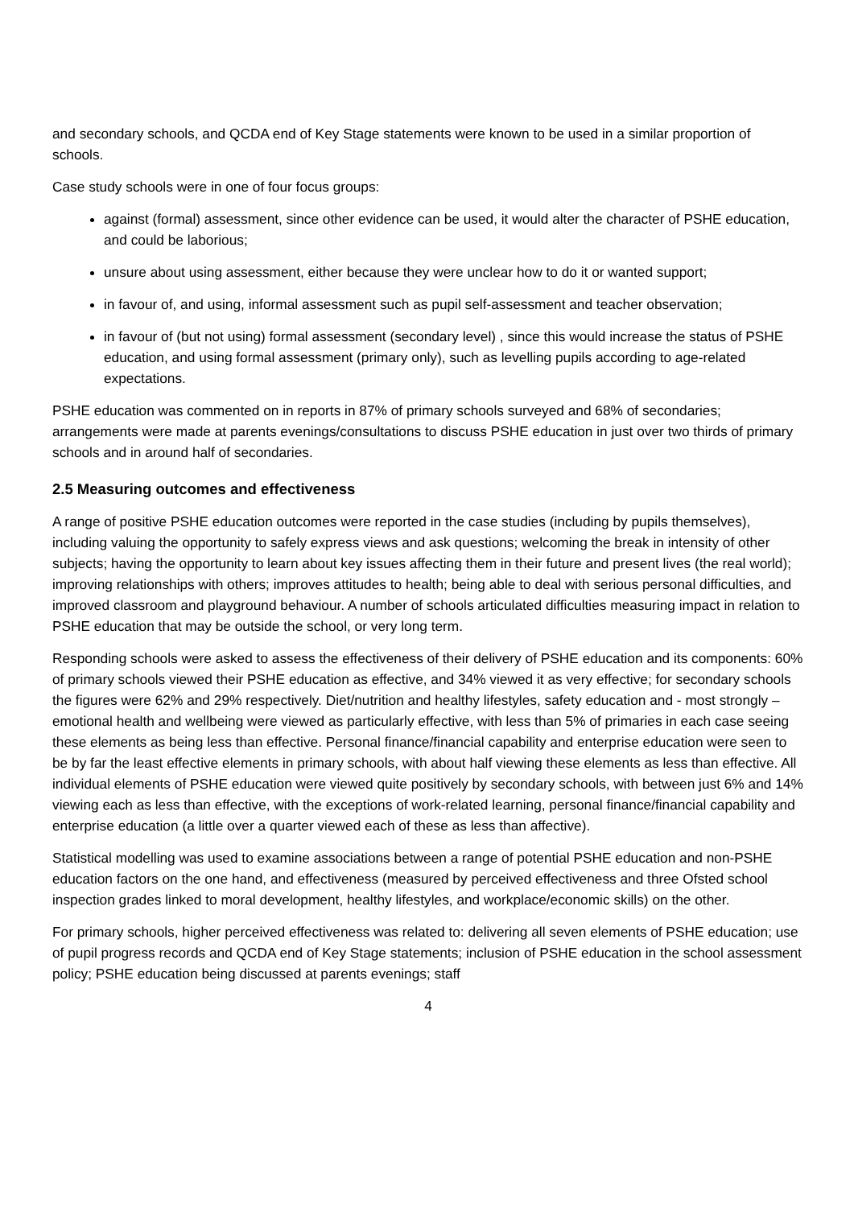and secondary schools, and QCDA end of Key Stage statements were known to be used in a similar proportion of schools.
Case study schools were in one of four focus groups:
against (formal) assessment, since other evidence can be used, it would alter the character of PSHE education, and could be laborious;
unsure about using assessment, either because they were unclear how to do it or wanted support;
in favour of, and using, informal assessment such as pupil self-assessment and teacher observation;
in favour of (but not using) formal assessment (secondary level) , since this would increase the status of PSHE education, and using formal assessment (primary only), such as levelling pupils according to age-related expectations.
PSHE education was commented on in reports in 87% of primary schools surveyed and 68% of secondaries; arrangements were made at parents evenings/consultations to discuss PSHE education in just over two thirds of primary schools and in around half of secondaries.
2.5 Measuring outcomes and effectiveness
A range of positive PSHE education outcomes were reported in the case studies (including by pupils themselves), including valuing the opportunity to safely express views and ask questions; welcoming the break in intensity of other subjects; having the opportunity to learn about key issues affecting them in their future and present lives (the real world); improving relationships with others; improves attitudes to health; being able to deal with serious personal difficulties, and improved classroom and playground behaviour. A number of schools articulated difficulties measuring impact in relation to PSHE education that may be outside the school, or very long term.
Responding schools were asked to assess the effectiveness of their delivery of PSHE education and its components: 60% of primary schools viewed their PSHE education as effective, and 34% viewed it as very effective; for secondary schools the figures were 62% and 29% respectively. Diet/nutrition and healthy lifestyles, safety education and - most strongly – emotional health and wellbeing were viewed as particularly effective, with less than 5% of primaries in each case seeing these elements as being less than effective. Personal finance/financial capability and enterprise education were seen to be by far the least effective elements in primary schools, with about half viewing these elements as less than effective. All individual elements of PSHE education were viewed quite positively by secondary schools, with between just 6% and 14% viewing each as less than effective, with the exceptions of work-related learning, personal finance/financial capability and enterprise education (a little over a quarter viewed each of these as less than affective).
Statistical modelling was used to examine associations between a range of potential PSHE education and non-PSHE education factors on the one hand, and effectiveness (measured by perceived effectiveness and three Ofsted school inspection grades linked to moral development, healthy lifestyles, and workplace/economic skills) on the other.
For primary schools, higher perceived effectiveness was related to: delivering all seven elements of PSHE education; use of pupil progress records and QCDA end of Key Stage statements; inclusion of PSHE education in the school assessment policy; PSHE education being discussed at parents evenings; staff
4